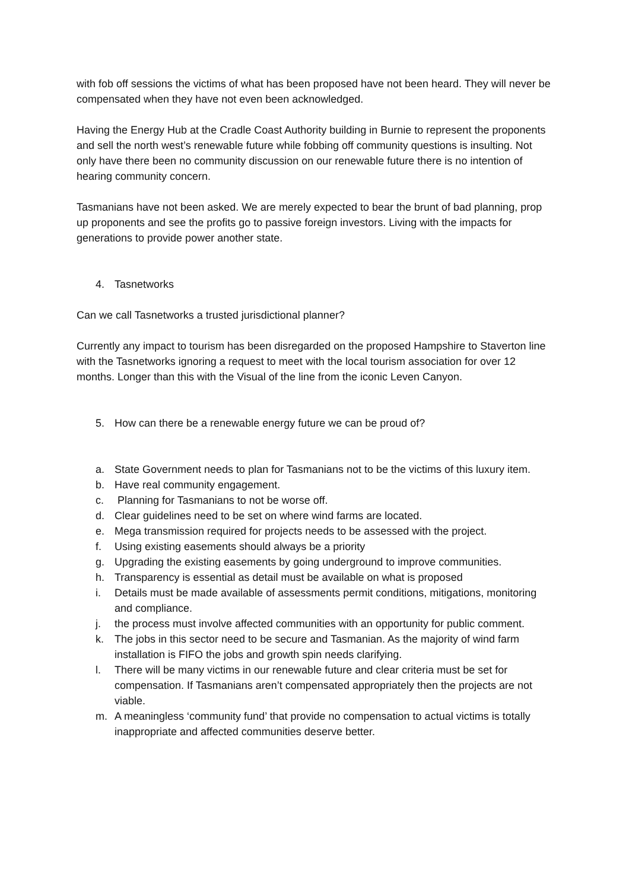with fob off sessions the victims of what has been proposed have not been heard. They will never be compensated when they have not even been acknowledged.
Having the Energy Hub at the Cradle Coast Authority building in Burnie to represent the proponents and sell the north west’s renewable future while fobbing off community questions is insulting. Not only have there been no community discussion on our renewable future there is no intention of hearing community concern.
Tasmanians have not been asked. We are merely expected to bear the brunt of bad planning, prop up proponents and see the profits go to passive foreign investors. Living with the impacts for generations to provide power another state.
4. Tasnetworks
Can we call Tasnetworks a trusted jurisdictional planner?
Currently any impact to tourism has been disregarded on the proposed Hampshire to Staverton line with the Tasnetworks ignoring a request to meet with the local tourism association for over 12 months. Longer than this with the Visual of the line from the iconic Leven Canyon.
5. How can there be a renewable energy future we can be proud of?
a. State Government needs to plan for Tasmanians not to be the victims of this luxury item.
b. Have real community engagement.
c. Planning for Tasmanians to not be worse off.
d. Clear guidelines need to be set on where wind farms are located.
e. Mega transmission required for projects needs to be assessed with the project.
f. Using existing easements should always be a priority
g. Upgrading the existing easements by going underground to improve communities.
h. Transparency is essential as detail must be available on what is proposed
i. Details must be made available of assessments permit conditions, mitigations, monitoring and compliance.
j. the process must involve affected communities with an opportunity for public comment.
k. The jobs in this sector need to be secure and Tasmanian. As the majority of wind farm installation is FIFO the jobs and growth spin needs clarifying.
l. There will be many victims in our renewable future and clear criteria must be set for compensation. If Tasmanians aren’t compensated appropriately then the projects are not viable.
m. A meaningless ‘community fund’ that provide no compensation to actual victims is totally inappropriate and affected communities deserve better.